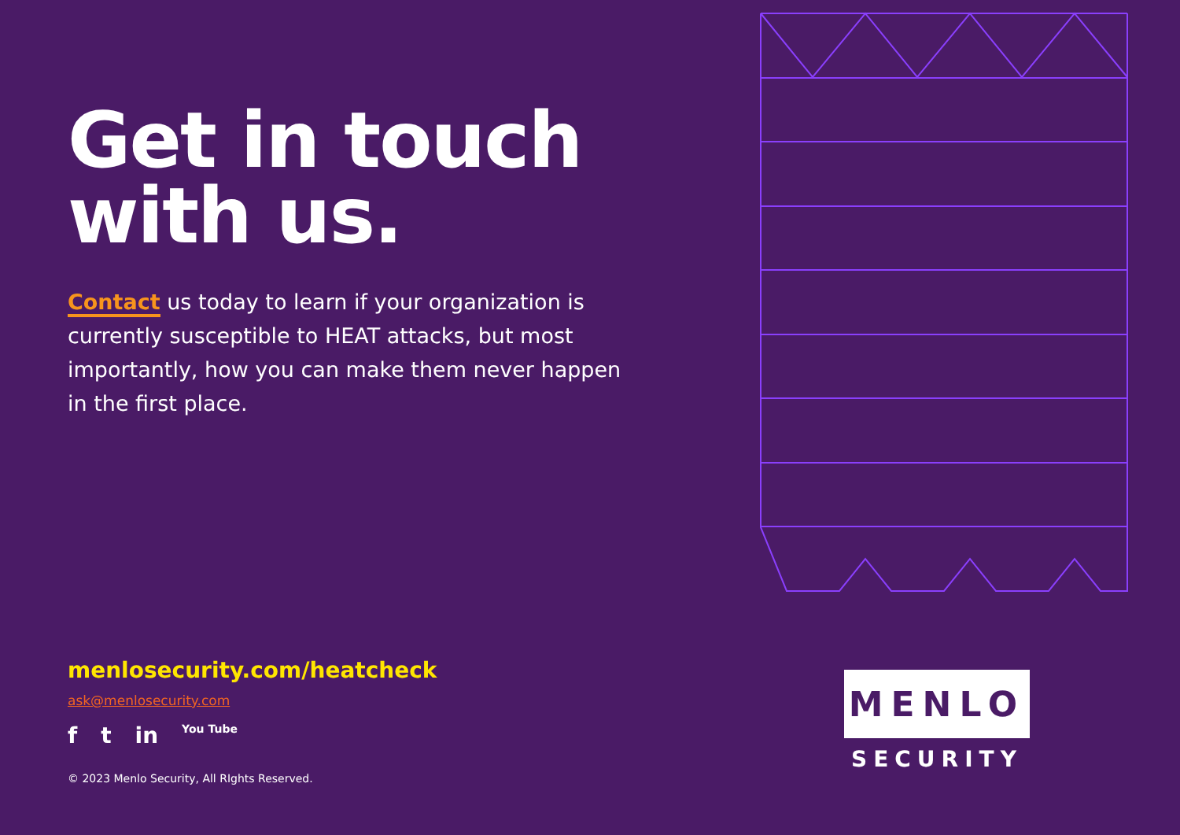Get in touch
with us.
Contact us today to learn if your organization is currently susceptible to HEAT attacks, but most importantly, how you can make them never happen in the first place.
menlosecurity.com/heatcheck
ask@menlosecurity.com
f t in You Tube
© 2023 Menlo Security, All RIghts Reserved.
MENLO
SECURITY